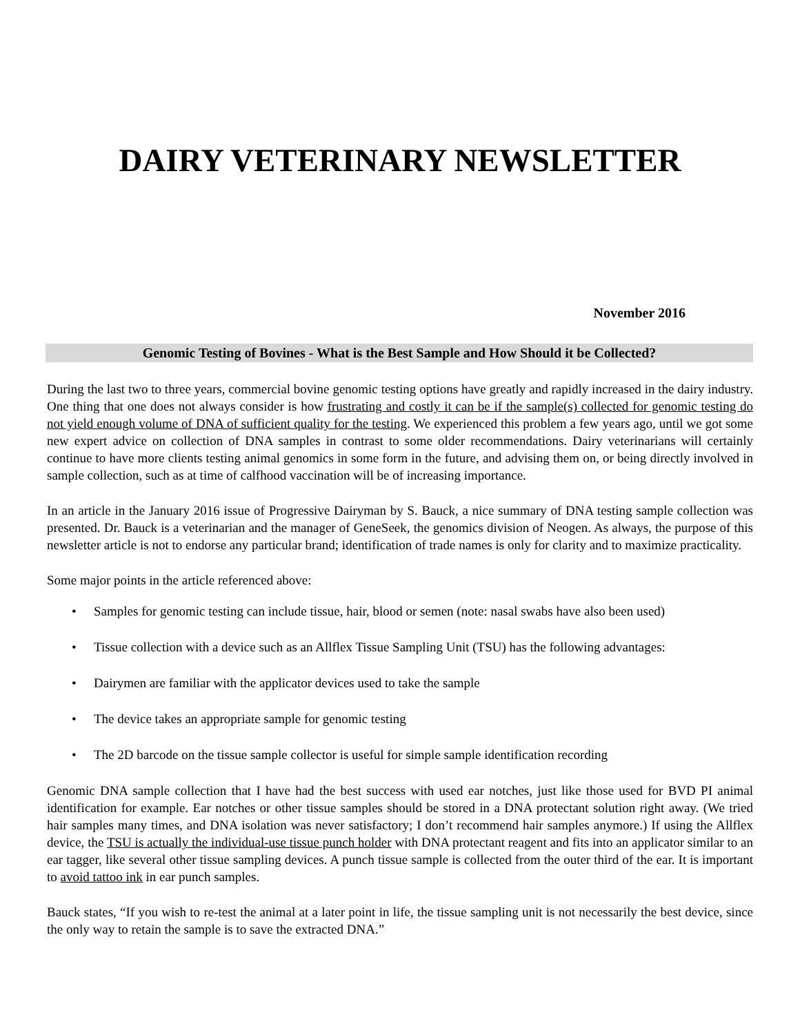DAIRY VETERINARY NEWSLETTER
November 2016
Genomic Testing of Bovines - What is the Best Sample and How Should it be Collected?
During the last two to three years, commercial bovine genomic testing options have greatly and rapidly increased in the dairy industry. One thing that one does not always consider is how frustrating and costly it can be if the sample(s) collected for genomic testing do not yield enough volume of DNA of sufficient quality for the testing. We experienced this problem a few years ago, until we got some new expert advice on collection of DNA samples in contrast to some older recommendations. Dairy veterinarians will certainly continue to have more clients testing animal genomics in some form in the future, and advising them on, or being directly involved in sample collection, such as at time of calfhood vaccination will be of increasing importance.
In an article in the January 2016 issue of Progressive Dairyman by S. Bauck, a nice summary of DNA testing sample collection was presented. Dr. Bauck is a veterinarian and the manager of GeneSeek, the genomics division of Neogen. As always, the purpose of this newsletter article is not to endorse any particular brand; identification of trade names is only for clarity and to maximize practicality.
Some major points in the article referenced above:
• Samples for genomic testing can include tissue, hair, blood or semen (note: nasal swabs have also been used)
• Tissue collection with a device such as an Allflex Tissue Sampling Unit (TSU) has the following advantages:
• Dairymen are familiar with the applicator devices used to take the sample
• The device takes an appropriate sample for genomic testing
• The 2D barcode on the tissue sample collector is useful for simple sample identification recording
Genomic DNA sample collection that I have had the best success with used ear notches, just like those used for BVD PI animal identification for example. Ear notches or other tissue samples should be stored in a DNA protectant solution right away. (We tried hair samples many times, and DNA isolation was never satisfactory; I don’t recommend hair samples anymore.) If using the Allflex device, the TSU is actually the individual-use tissue punch holder with DNA protectant reagent and fits into an applicator similar to an ear tagger, like several other tissue sampling devices. A punch tissue sample is collected from the outer third of the ear. It is important to avoid tattoo ink in ear punch samples.
Bauck states, “If you wish to re-test the animal at a later point in life, the tissue sampling unit is not necessarily the best device, since the only way to retain the sample is to save the extracted DNA.”